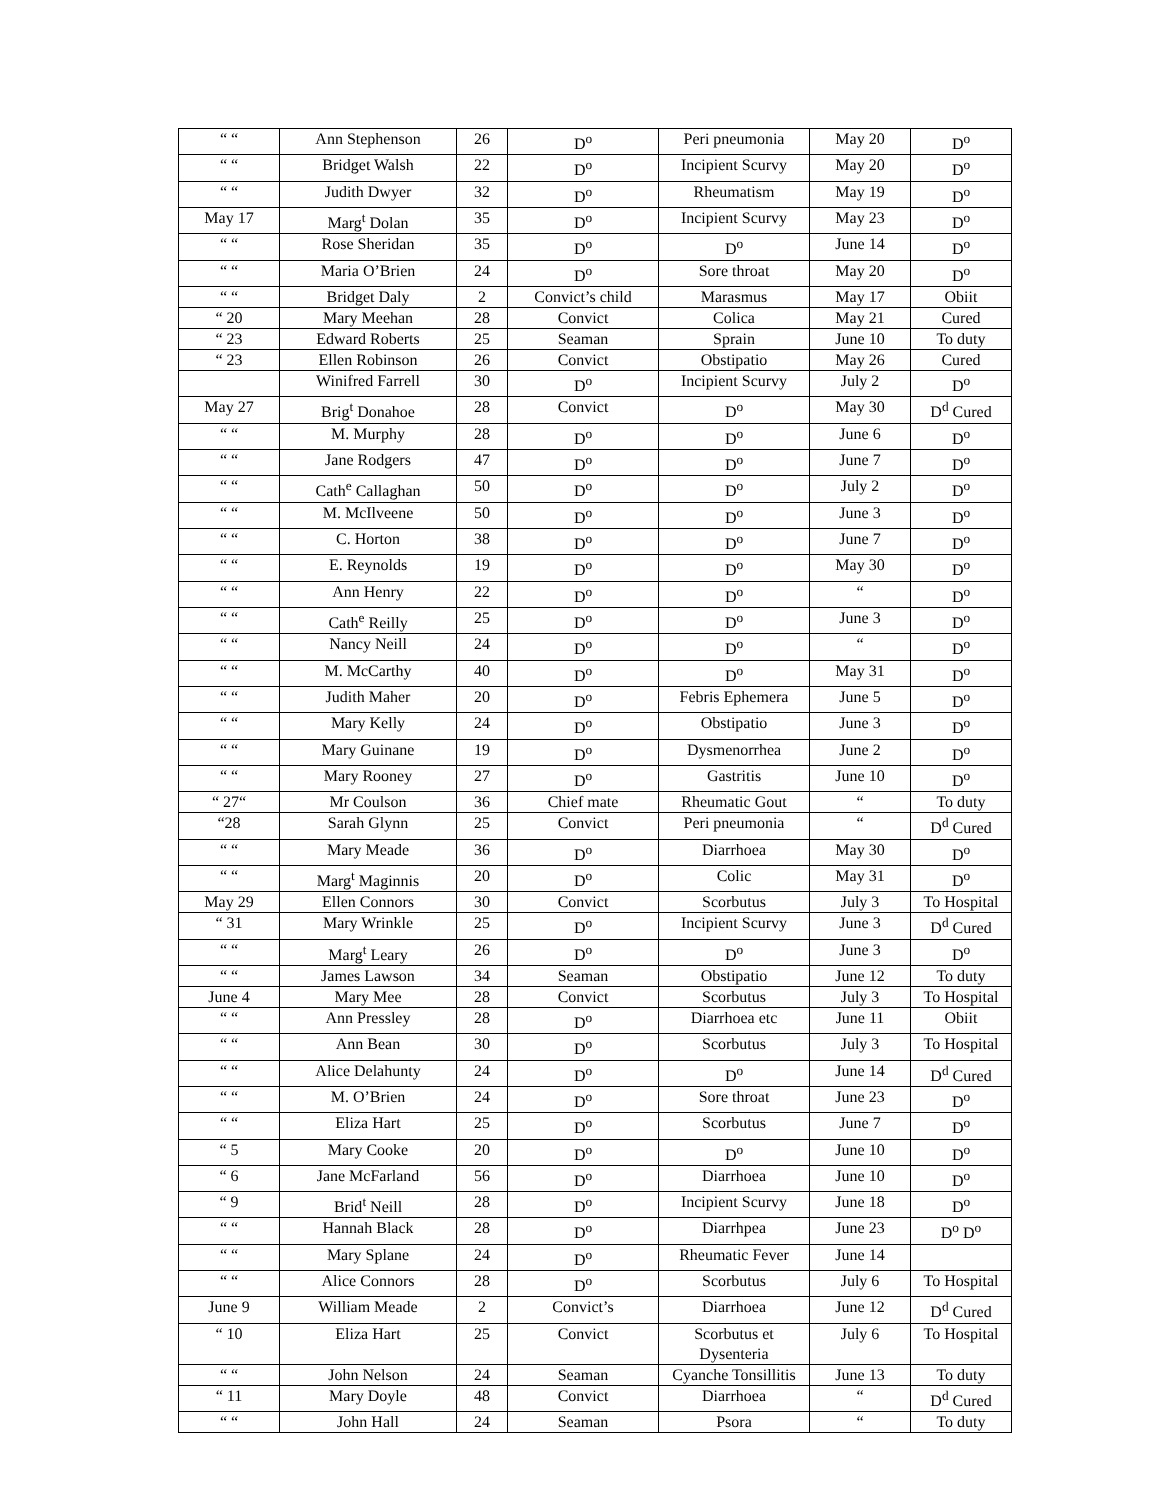| “ “ | Ann Stephenson | 26 | D<sup>o</sup> | Peri pneumonia | May 20 | D<sup>o</sup> |
| “ “ | Bridget Walsh | 22 | D<sup>o</sup> | Incipient Scurvy | May 20 | D<sup>o</sup> |
| “ “ | Judith Dwyer | 32 | D<sup>o</sup> | Rheumatism | May 19 | D<sup>o</sup> |
| May 17 | Marg<sup>t</sup> Dolan | 35 | D<sup>o</sup> | Incipient Scurvy | May 23 | D<sup>o</sup> |
| “ “ | Rose Sheridan | 35 | D<sup>o</sup> | D<sup>o</sup> | June 14 | D<sup>o</sup> |
| “ “ | Maria O’Brien | 24 | D<sup>o</sup> | Sore throat | May 20 | D<sup>o</sup> |
| “ “ | Bridget Daly | 2 | Convict’s child | Marasmus | May 17 | Obiit |
| “ 20 | Mary Meehan | 28 | Convict | Colica | May 21 | Cured |
| “ 23 | Edward Roberts | 25 | Seaman | Sprain | June 10 | To duty |
| “ 23 | Ellen Robinson | 26 | Convict | Obstipatio | May 26 | Cured |
| | Winifred Farrell | 30 | D<sup>o</sup> | Incipient Scurvy | July 2 | D<sup>o</sup> |
| May 27 | Brig<sup>t</sup> Donahoe | 28 | Convict | D<sup>o</sup> | May 30 | D<sup>d</sup> Cured |
| “ “ | M. Murphy | 28 | D<sup>o</sup> | D<sup>o</sup> | June 6 | D<sup>o</sup> |
| “ “ | Jane Rodgers | 47 | D<sup>o</sup> | D<sup>o</sup> | June 7 | D<sup>o</sup> |
| “ “ | Cath<sup>e</sup> Callaghan | 50 | D<sup>o</sup> | D<sup>o</sup> | July 2 | D<sup>o</sup> |
| “ “ | M. McIlveene | 50 | D<sup>o</sup> | D<sup>o</sup> | June 3 | D<sup>o</sup> |
| “ “ | C. Horton | 38 | D<sup>o</sup> | D<sup>o</sup> | June 7 | D<sup>o</sup> |
| “ “ | E. Reynolds | 19 | D<sup>o</sup> | D<sup>o</sup> | May 30 | D<sup>o</sup> |
| “ “ | Ann Henry | 22 | D<sup>o</sup> | D<sup>o</sup> | “ | D<sup>o</sup> |
| “ “ | Cath<sup>e</sup> Reilly | 25 | D<sup>o</sup> | D<sup>o</sup> | June 3 | D<sup>o</sup> |
| “ “ | Nancy Neill | 24 | D<sup>o</sup> | D<sup>o</sup> | “ | D<sup>o</sup> |
| “ “ | M. McCarthy | 40 | D<sup>o</sup> | D<sup>o</sup> | May 31 | D<sup>o</sup> |
| “ “ | Judith Maher | 20 | D<sup>o</sup> | Febris Ephemera | June 5 | D<sup>o</sup> |
| “ “ | Mary Kelly | 24 | D<sup>o</sup> | Obstipatio | June 3 | D<sup>o</sup> |
| “ “ | Mary Guinane | 19 | D<sup>o</sup> | Dysmenorrhea | June 2 | D<sup>o</sup> |
| “ “ | Mary Rooney | 27 | D<sup>o</sup> | Gastritis | June 10 | D<sup>o</sup> |
| “ 27“ | Mr Coulson | 36 | Chief mate | Rheumatic Gout | “ | To duty |
| “28 | Sarah Glynn | 25 | Convict | Peri pneumonia | “ | D<sup>d</sup> Cured |
| “ “ | Mary Meade | 36 | D<sup>o</sup> | Diarrhoea | May 30 | D<sup>o</sup> |
| “ “ | Marg<sup>t</sup> Maginnis | 20 | D<sup>o</sup> | Colic | May 31 | D<sup>o</sup> |
| May 29 | Ellen Connors | 30 | Convict | Scorbutus | July 3 | To Hospital |
| “ 31 | Mary Wrinkle | 25 | D<sup>o</sup> | Incipient Scurvy | June 3 | D<sup>d</sup> Cured |
| “ “ | Marg<sup>t</sup> Leary | 26 | D<sup>o</sup> | D<sup>o</sup> | June 3 | D<sup>o</sup> |
| “ “ | James Lawson | 34 | Seaman | Obstipatio | June 12 | To duty |
| June 4 | Mary Mee | 28 | Convict | Scorbutus | July 3 | To Hospital |
| “ “ | Ann Pressley | 28 | D<sup>o</sup> | Diarrhoea etc | June 11 | Obiit |
| “ “ | Ann Bean | 30 | D<sup>o</sup> | Scorbutus | July 3 | To Hospital |
| “ “ | Alice Delahunty | 24 | D<sup>o</sup> | D<sup>o</sup> | June 14 | D<sup>d</sup> Cured |
| “ “ | M. O’Brien | 24 | D<sup>o</sup> | Sore throat | June 23 | D<sup>o</sup> |
| “ “ | Eliza Hart | 25 | D<sup>o</sup> | Scorbutus | June 7 | D<sup>o</sup> |
| “ 5 | Mary Cooke | 20 | D<sup>o</sup> | D<sup>o</sup> | June 10 | D<sup>o</sup> |
| “ 6 | Jane McFarland | 56 | D<sup>o</sup> | Diarrhoea | June 10 | D<sup>o</sup> |
| “ 9 | Brid<sup>t</sup> Neill | 28 | D<sup>o</sup> | Incipient Scurvy | June 18 | D<sup>o</sup> |
| “ “ | Hannah Black | 28 | D<sup>o</sup> | Diarrhpea | June 23 | D<sup>o</sup> D<sup>o</sup> |
| “ “ | Mary Splane | 24 | D<sup>o</sup> | Rheumatic Fever | June 14 | |
| “ “ | Alice Connors | 28 | D<sup>o</sup> | Scorbutus | July 6 | To Hospital |
| June 9 | William Meade | 2 | Convict’s | Diarrhoea | June 12 | D<sup>d</sup> Cured |
| “ 10 | Eliza Hart | 25 | Convict | Scorbutus et Dysenteria | July 6 | To Hospital |
| “ “ | John Nelson | 24 | Seaman | Cyanche Tonsillitis | June 13 | To duty |
| “ 11 | Mary Doyle | 48 | Convict | Diarrhoea | “ | D<sup>d</sup> Cured |
| “ “ | John Hall | 24 | Seaman | Psora | “ | To duty |